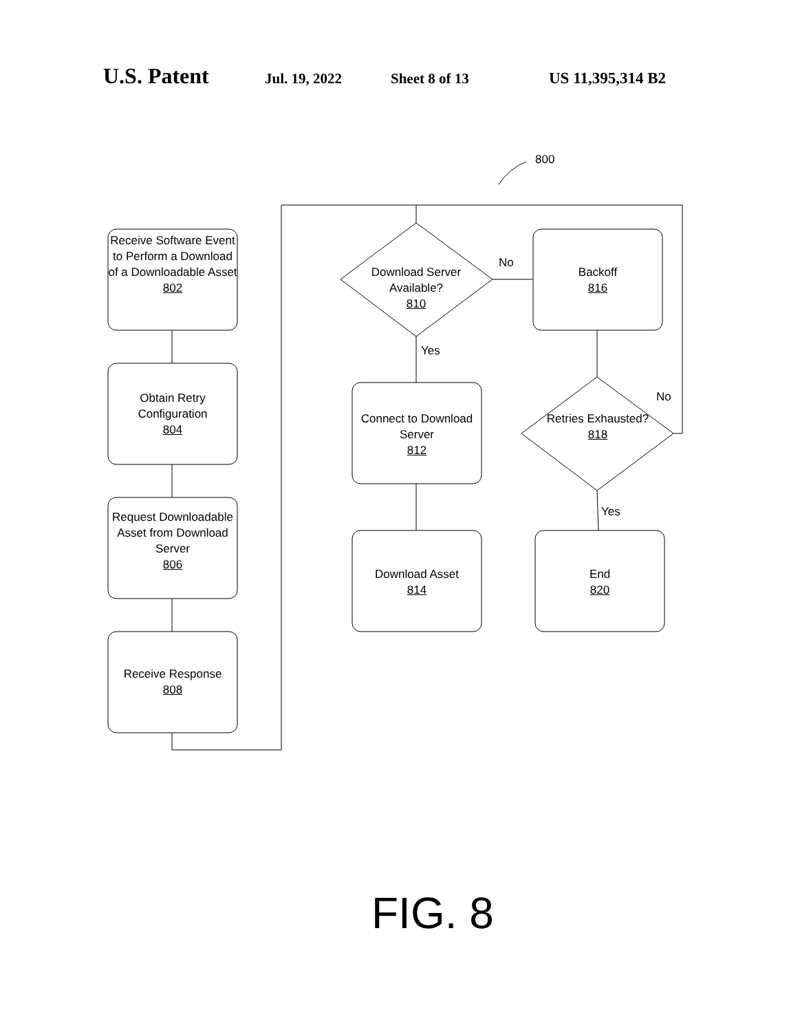U.S. Patent Jul. 19, 2022 Sheet 8 of 13 US 11,395,314 B2
Receive Software Event to Perform a Download of a Downloadable Asset
802
Obtain Retry Configuration
804
Request Downloadable Asset from Download Server
806
Receive Response
808
Download Server Available?
810
Connect to Download Server
812
Download Asset
814
Backoff
816
Retries Exhausted?
818
End
820
No
Yes
No
Yes
800
FIG. 8